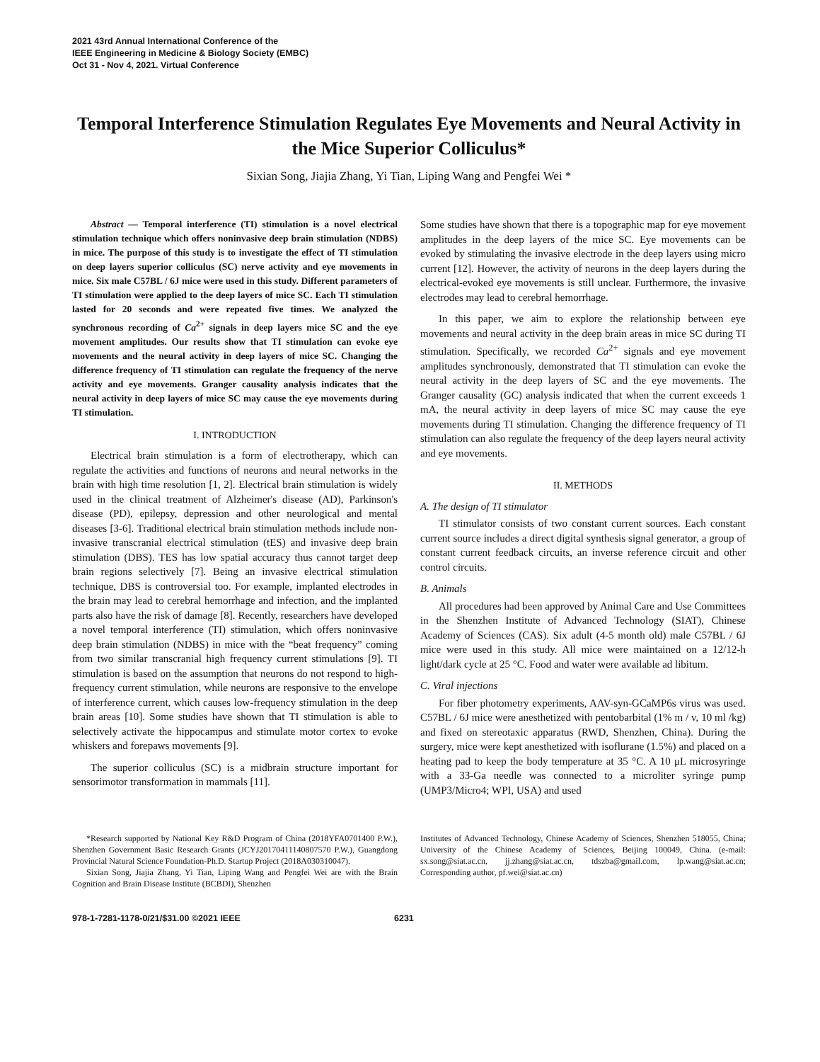2021 43rd Annual International Conference of the
IEEE Engineering in Medicine & Biology Society (EMBC)
Oct 31 - Nov 4, 2021. Virtual Conference
Temporal Interference Stimulation Regulates Eye Movements and Neural Activity in the Mice Superior Colliculus*
Sixian Song, Jiajia Zhang, Yi Tian, Liping Wang and Pengfei Wei *
Abstract — Temporal interference (TI) stimulation is a novel electrical stimulation technique which offers noninvasive deep brain stimulation (NDBS) in mice. The purpose of this study is to investigate the effect of TI stimulation on deep layers superior colliculus (SC) nerve activity and eye movements in mice. Six male C57BL / 6J mice were used in this study. Different parameters of TI stimulation were applied to the deep layers of mice SC. Each TI stimulation lasted for 20 seconds and were repeated five times. We analyzed the synchronous recording of Ca<sup>2+</sup> signals in deep layers mice SC and the eye movement amplitudes. Our results show that TI stimulation can evoke eye movements and the neural activity in deep layers of mice SC. Changing the difference frequency of TI stimulation can regulate the frequency of the nerve activity and eye movements. Granger causality analysis indicates that the neural activity in deep layers of mice SC may cause the eye movements during TI stimulation.
I. INTRODUCTION
Electrical brain stimulation is a form of electrotherapy, which can regulate the activities and functions of neurons and neural networks in the brain with high time resolution [1, 2]. Electrical brain stimulation is widely used in the clinical treatment of Alzheimer's disease (AD), Parkinson's disease (PD), epilepsy, depression and other neurological and mental diseases [3-6]. Traditional electrical brain stimulation methods include non-invasive transcranial electrical stimulation (tES) and invasive deep brain stimulation (DBS). TES has low spatial accuracy thus cannot target deep brain regions selectively [7]. Being an invasive electrical stimulation technique, DBS is controversial too. For example, implanted electrodes in the brain may lead to cerebral hemorrhage and infection, and the implanted parts also have the risk of damage [8]. Recently, researchers have developed a novel temporal interference (TI) stimulation, which offers noninvasive deep brain stimulation (NDBS) in mice with the “beat frequency” coming from two similar transcranial high frequency current stimulations [9]. TI stimulation is based on the assumption that neurons do not respond to high-frequency current stimulation, while neurons are responsive to the envelope of interference current, which causes low-frequency stimulation in the deep brain areas [10]. Some studies have shown that TI stimulation is able to selectively activate the hippocampus and stimulate motor cortex to evoke whiskers and forepaws movements [9].
The superior colliculus (SC) is a midbrain structure important for sensorimotor transformation in mammals [11].
Some studies have shown that there is a topographic map for eye movement amplitudes in the deep layers of the mice SC. Eye movements can be evoked by stimulating the invasive electrode in the deep layers using micro current [12]. However, the activity of neurons in the deep layers during the electrical-evoked eye movements is still unclear. Furthermore, the invasive electrodes may lead to cerebral hemorrhage.
In this paper, we aim to explore the relationship between eye movements and neural activity in the deep brain areas in mice SC during TI stimulation. Specifically, we recorded Ca<sup>2+</sup> signals and eye movement amplitudes synchronously, demonstrated that TI stimulation can evoke the neural activity in the deep layers of SC and the eye movements. The Granger causality (GC) analysis indicated that when the current exceeds 1 mA, the neural activity in deep layers of mice SC may cause the eye movements during TI stimulation. Changing the difference frequency of TI stimulation can also regulate the frequency of the deep layers neural activity and eye movements.
II. METHODS
A. The design of TI stimulator
TI stimulator consists of two constant current sources. Each constant current source includes a direct digital synthesis signal generator, a group of constant current feedback circuits, an inverse reference circuit and other control circuits.
B. Animals
All procedures had been approved by Animal Care and Use Committees in the Shenzhen Institute of Advanced Technology (SIAT), Chinese Academy of Sciences (CAS). Six adult (4-5 month old) male C57BL / 6J mice were used in this study. All mice were maintained on a 12/12-h light/dark cycle at 25 °C. Food and water were available ad libitum.
C. Viral injections
For fiber photometry experiments, AAV-syn-GCaMP6s virus was used. C57BL / 6J mice were anesthetized with pentobarbital (1% m / v, 10 ml /kg) and fixed on stereotaxic apparatus (RWD, Shenzhen, China). During the surgery, mice were kept anesthetized with isoflurane (1.5%) and placed on a heating pad to keep the body temperature at 35 °C. A 10 μL microsyringe with a 33-Ga needle was connected to a microliter syringe pump (UMP3/Micro4; WPI, USA) and used
*Research supported by National Key R&D Program of China (2018YFA0701400 P.W.), Shenzhen Government Basic Research Grants (JCYJ20170411140807570 P.W.), Guangdong Provincial Natural Science Foundation-Ph.D. Startup Project (2018A030310047).
Sixian Song, Jiajia Zhang, Yi Tian, Liping Wang and Pengfei Wei are with the Brain Cognition and Brain Disease Institute (BCBDI), Shenzhen
Institutes of Advanced Technology, Chinese Academy of Sciences, Shenzhen 518055, China; University of the Chinese Academy of Sciences, Beijing 100049, China. (e-mail: sx.song@siat.ac.cn, jj.zhang@siat.ac.cn, tdszba@gmail.com, lp.wang@siat.ac.cn; Corresponding author, pf.wei@siat.ac.cn)
978-1-7281-1178-0/21/$31.00 ©2021 IEEE 6231